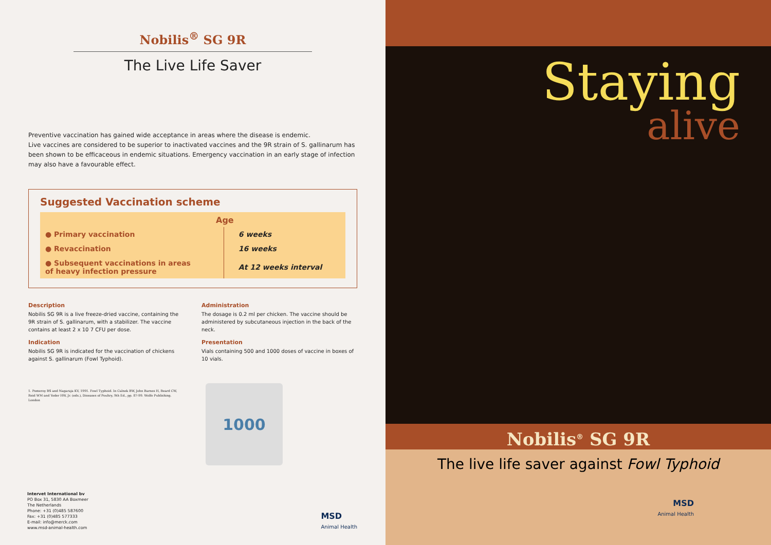Nobilis<sup>®</sup> SG 9R
The Live Life Saver
Preventive vaccination has gained wide acceptance in areas where the disease is endemic.
Live vaccines are considered to be superior to inactivated vaccines and the 9R strain of S. gallinarum has been shown to be efficaceous in endemic situations. Emergency vaccination in an early stage of infection may also have a favourable effect.
Suggested Vaccination scheme
| Age | |
| --- | --- |
| ● Primary vaccination | 6 weeks |
| ● Revaccination | 16 weeks |
| ● Subsequent vaccinations in areas of heavy infection pressure | At 12 weeks interval |
Description
Nobilis SG 9R is a live freeze-dried vaccine, containing the 9R strain of S. gallinarum, with a stabilizer. The vaccine contains at least 2 x 10 7 CFU per dose.
Indication
Nobilis SG 9R is indicated for the vaccination of chickens against S. gallinarum (Fowl Typhoid).
1. Pomeroy BS and Nagaraja KV, 1991. Fowl Typhoid. In Calnek BW, John Barnes H, Beard CW, Reid WM and Yoder HW, Jr. (eds.), Diseases of Poultry, 9th Ed., pp. 87-99. Wolfe Publishing. London
Administration
The dosage is 0.2 ml per chicken. The vaccine should be administered by subcutaneous injection in the back of the neck.
Presentation
Vials containing 500 and 1000 doses of vaccine in boxes of 10 vials.
1000
Intervet International bv
PO Box 31, 5830 AA Boxmeer
The Netherlands
Phone: +31 (0)485 587600
Fax: +31 (0)485 577333
E-mail: info@merck.com
www.msd-animal-health.com
MSD
Animal Health
Staying
alive
Nobilis<sup>®</sup> SG 9R
The live life saver against Fowl Typhoid
MSD
Animal Health